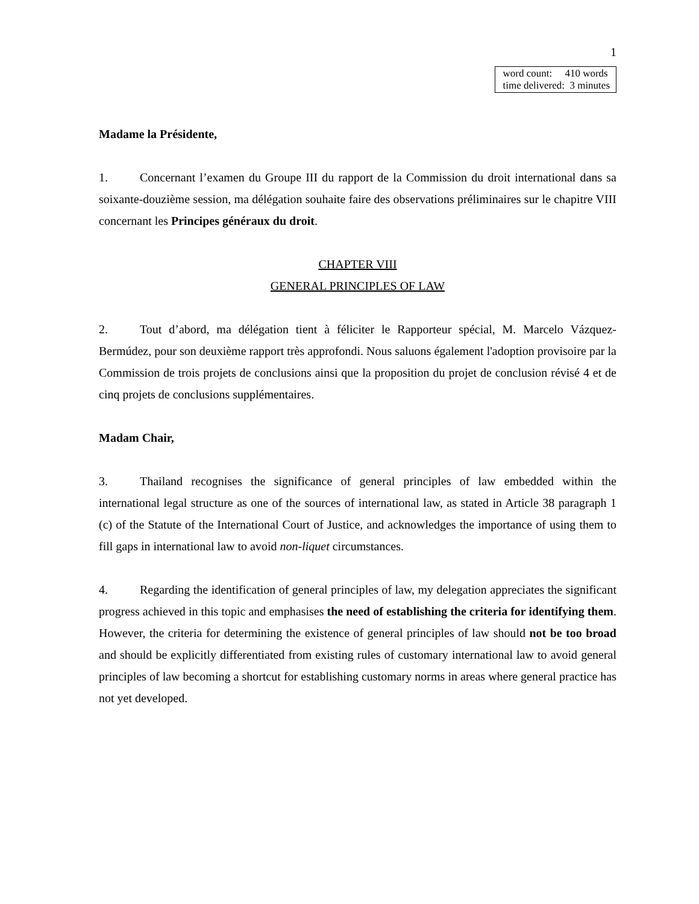1
word count: 410 words
time delivered: 3 minutes
Madame la Présidente,
1. Concernant l’examen du Groupe III du rapport de la Commission du droit international dans sa soixante-douzième session, ma délégation souhaite faire des observations préliminaires sur le chapitre VIII concernant les Principes généraux du droit.
CHAPTER VIII
GENERAL PRINCIPLES OF LAW
2. Tout d’abord, ma délégation tient à féliciter le Rapporteur spécial, M. Marcelo Vázquez-Bermúdez, pour son deuxième rapport très approfondi. Nous saluons également l'adoption provisoire par la Commission de trois projets de conclusions ainsi que la proposition du projet de conclusion révisé 4 et de cinq projets de conclusions supplémentaires.
Madam Chair,
3. Thailand recognises the significance of general principles of law embedded within the international legal structure as one of the sources of international law, as stated in Article 38 paragraph 1 (c) of the Statute of the International Court of Justice, and acknowledges the importance of using them to fill gaps in international law to avoid non-liquet circumstances.
4. Regarding the identification of general principles of law, my delegation appreciates the significant progress achieved in this topic and emphasises the need of establishing the criteria for identifying them. However, the criteria for determining the existence of general principles of law should not be too broad and should be explicitly differentiated from existing rules of customary international law to avoid general principles of law becoming a shortcut for establishing customary norms in areas where general practice has not yet developed.